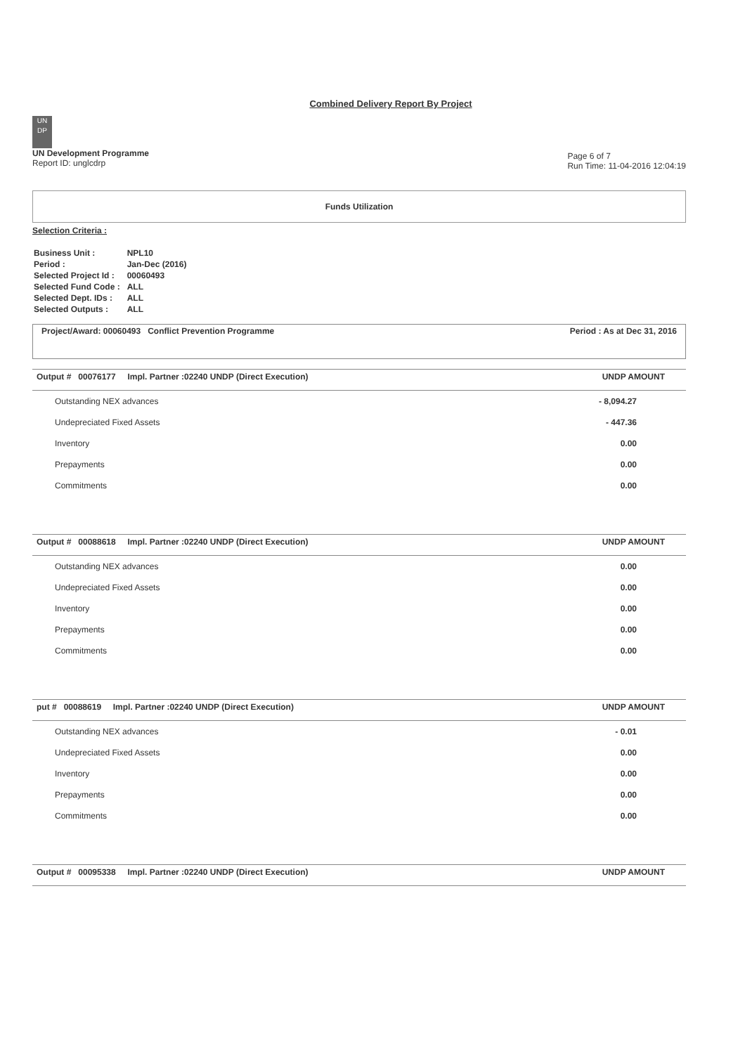Combined Delivery Report By Project
UN
DP
UN Development Programme
Report ID: unglcdrp
Page 6 of 7
Run Time: 11-04-2016 12:04:19
Funds Utilization
Selection Criteria :
| Business Unit : | NPL10 |
| Period : | Jan-Dec (2016) |
| Selected Project Id : | 00060493 |
| Selected Fund Code : | ALL |
| Selected Dept. IDs : | ALL |
| Selected Outputs : | ALL |
Project/Award: 00060493 Conflict Prevention Programme Period : As at Dec 31, 2016
| Output # 00076177 Impl. Partner :02240 UNDP (Direct Execution) | UNDP AMOUNT |
| --- | --- |
| Outstanding NEX advances | - 8,094.27 |
| Undepreciated Fixed Assets | - 447.36 |
| Inventory | 0.00 |
| Prepayments | 0.00 |
| Commitments | 0.00 |
| Output # 00088618 Impl. Partner :02240 UNDP (Direct Execution) | UNDP AMOUNT |
| --- | --- |
| Outstanding NEX advances | 0.00 |
| Undepreciated Fixed Assets | 0.00 |
| Inventory | 0.00 |
| Prepayments | 0.00 |
| Commitments | 0.00 |
| put # 00088619 Impl. Partner :02240 UNDP (Direct Execution) | UNDP AMOUNT |
| --- | --- |
| Outstanding NEX advances | - 0.01 |
| Undepreciated Fixed Assets | 0.00 |
| Inventory | 0.00 |
| Prepayments | 0.00 |
| Commitments | 0.00 |
| Output # 00095338 Impl. Partner :02240 UNDP (Direct Execution) | UNDP AMOUNT |
| --- | --- |